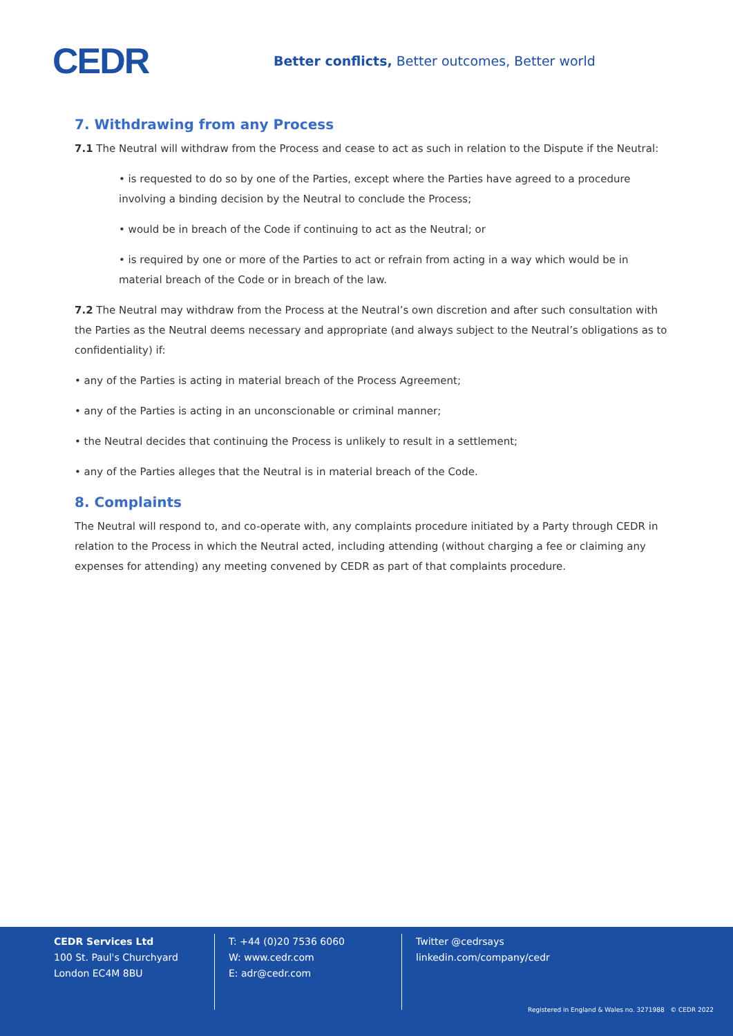CEDR
Better conflicts, Better outcomes, Better world
7. Withdrawing from any Process
7.1 The Neutral will withdraw from the Process and cease to act as such in relation to the Dispute if the Neutral:
• is requested to do so by one of the Parties, except where the Parties have agreed to a procedure involving a binding decision by the Neutral to conclude the Process;
• would be in breach of the Code if continuing to act as the Neutral; or
• is required by one or more of the Parties to act or refrain from acting in a way which would be in material breach of the Code or in breach of the law.
7.2 The Neutral may withdraw from the Process at the Neutral’s own discretion and after such consultation with the Parties as the Neutral deems necessary and appropriate (and always subject to the Neutral’s obligations as to confidentiality) if:
• any of the Parties is acting in material breach of the Process Agreement;
• any of the Parties is acting in an unconscionable or criminal manner;
• the Neutral decides that continuing the Process is unlikely to result in a settlement;
• any of the Parties alleges that the Neutral is in material breach of the Code.
8. Complaints
The Neutral will respond to, and co-operate with, any complaints procedure initiated by a Party through CEDR in relation to the Process in which the Neutral acted, including attending (without charging a fee or claiming any expenses for attending) any meeting convened by CEDR as part of that complaints procedure.
CEDR Services Ltd
100 St. Paul's Churchyard
London EC4M 8BU
T: +44 (0)20 7536 6060
W: www.cedr.com
E: adr@cedr.com
Twitter @cedrsays
linkedin.com/company/cedr
Registered in England & Wales no. 3271988 © CEDR 2022